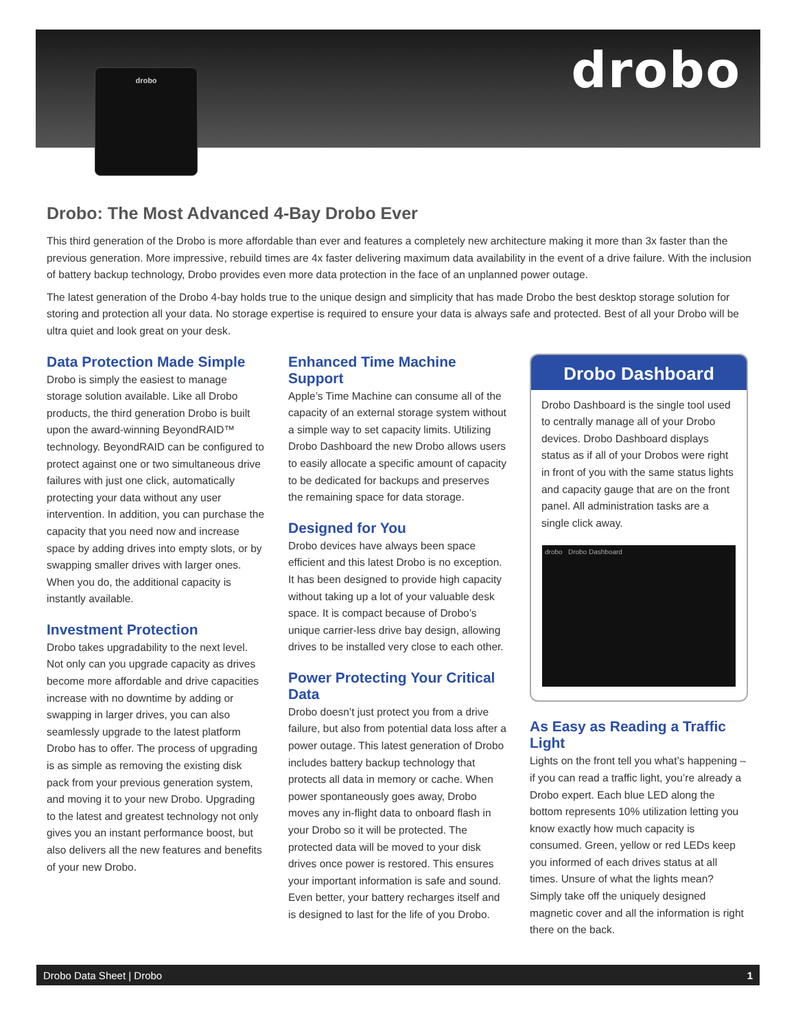drobo drobo
Drobo: The Most Advanced 4-Bay Drobo Ever
This third generation of the Drobo is more affordable than ever and features a completely new architecture making it more than 3x faster than the previous generation. More impressive, rebuild times are 4x faster delivering maximum data availability in the event of a drive failure. With the inclusion of battery backup technology, Drobo provides even more data protection in the face of an unplanned power outage.
The latest generation of the Drobo 4-bay holds true to the unique design and simplicity that has made Drobo the best desktop storage solution for storing and protection all your data. No storage expertise is required to ensure your data is always safe and protected. Best of all your Drobo will be ultra quiet and look great on your desk.
Data Protection Made Simple
Drobo is simply the easiest to manage storage solution available. Like all Drobo products, the third generation Drobo is built upon the award-winning BeyondRAID™ technology. BeyondRAID can be configured to protect against one or two simultaneous drive failures with just one click, automatically protecting your data without any user intervention. In addition, you can purchase the capacity that you need now and increase space by adding drives into empty slots, or by swapping smaller drives with larger ones. When you do, the additional capacity is instantly available.
Investment Protection
Drobo takes upgradability to the next level. Not only can you upgrade capacity as drives become more affordable and drive capacities increase with no downtime by adding or swapping in larger drives, you can also seamlessly upgrade to the latest platform Drobo has to offer. The process of upgrading is as simple as removing the existing disk pack from your previous generation system, and moving it to your new Drobo. Upgrading to the latest and greatest technology not only gives you an instant performance boost, but also delivers all the new features and benefits of your new Drobo.
Enhanced Time Machine Support
Apple’s Time Machine can consume all of the capacity of an external storage system without a simple way to set capacity limits. Utilizing Drobo Dashboard the new Drobo allows users to easily allocate a specific amount of capacity to be dedicated for backups and preserves the remaining space for data storage.
Designed for You
Drobo devices have always been space efficient and this latest Drobo is no exception. It has been designed to provide high capacity without taking up a lot of your valuable desk space. It is compact because of Drobo’s unique carrier-less drive bay design, allowing drives to be installed very close to each other.
Power Protecting Your Critical Data
Drobo doesn’t just protect you from a drive failure, but also from potential data loss after a power outage. This latest generation of Drobo includes battery backup technology that protects all data in memory or cache. When power spontaneously goes away, Drobo moves any in-flight data to onboard flash in your Drobo so it will be protected. The protected data will be moved to your disk drives once power is restored. This ensures your important information is safe and sound. Even better, your battery recharges itself and is designed to last for the life of you Drobo.
Drobo Dashboard
Drobo Dashboard is the single tool used to centrally manage all of your Drobo devices. Drobo Dashboard displays status as if all of your Drobos were right in front of you with the same status lights and capacity gauge that are on the front panel. All administration tasks are a single click away.
drobo Drobo Dashboard
As Easy as Reading a Traffic Light
Lights on the front tell you what’s happening – if you can read a traffic light, you’re already a Drobo expert. Each blue LED along the bottom represents 10% utilization letting you know exactly how much capacity is consumed. Green, yellow or red LEDs keep you informed of each drives status at all times. Unsure of what the lights mean? Simply take off the uniquely designed magnetic cover and all the information is right there on the back.
Drobo Data Sheet | Drobo 1